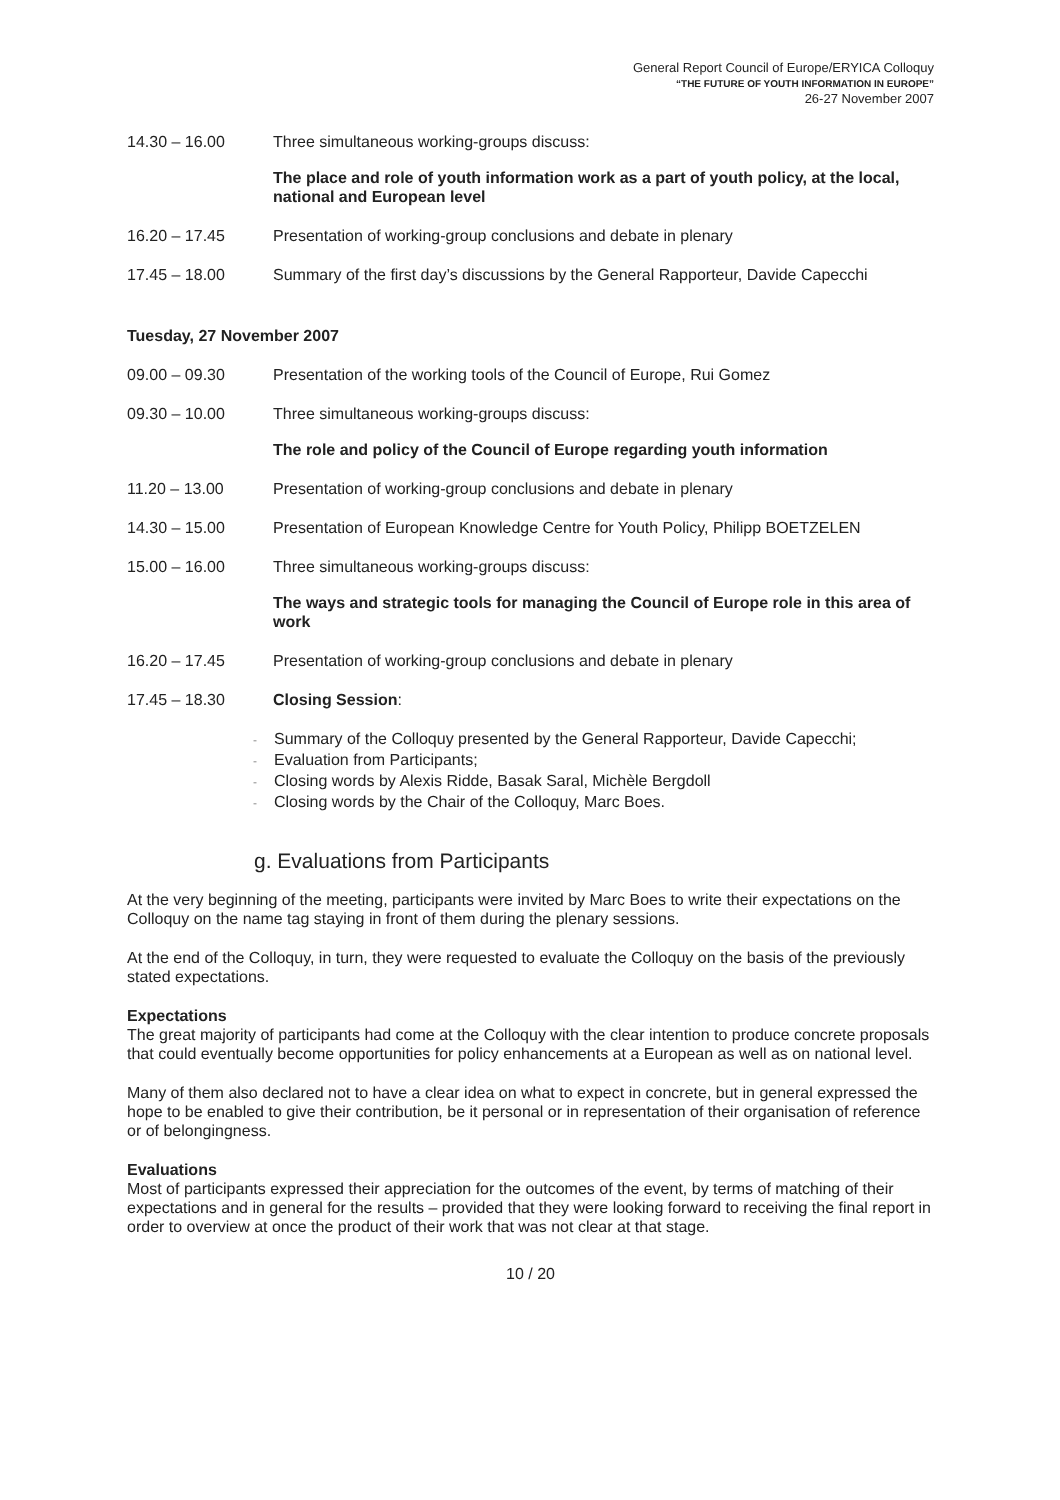General Report Council of Europe/ERYICA Colloquy
“THE FUTURE OF YOUTH INFORMATION IN EUROPE”
26-27 November 2007
14.30 – 16.00 Three simultaneous working-groups discuss:
The place and role of youth information work as a part of youth policy, at the local, national and European level
16.20 – 17.45 Presentation of working-group conclusions and debate in plenary
17.45 – 18.00 Summary of the first day’s discussions by the General Rapporteur, Davide Capecchi
Tuesday, 27 November 2007
09.00 – 09.30 Presentation of the working tools of the Council of Europe, Rui Gomez
09.30 – 10.00 Three simultaneous working-groups discuss:
The role and policy of the Council of Europe regarding youth information
11.20 – 13.00 Presentation of working-group conclusions and debate in plenary
14.30 – 15.00 Presentation of European Knowledge Centre for Youth Policy, Philipp BOETZELEN
15.00 – 16.00 Three simultaneous working-groups discuss:
The ways and strategic tools for managing the Council of Europe role in this area of work
16.20 – 17.45 Presentation of working-group conclusions and debate in plenary
17.45 – 18.30 Closing Session:
- Summary of the Colloquy presented by the General Rapporteur, Davide Capecchi;
- Evaluation from Participants;
- Closing words by Alexis Ridde, Basak Saral, Michèle Bergdoll
- Closing words by the Chair of the Colloquy, Marc Boes.
g. Evaluations from Participants
At the very beginning of the meeting, participants were invited by Marc Boes to write their expectations on the Colloquy on the name tag staying in front of them during the plenary sessions.
At the end of the Colloquy, in turn, they were requested to evaluate the Colloquy on the basis of the previously stated expectations.
Expectations
The great majority of participants had come at the Colloquy with the clear intention to produce concrete proposals that could eventually become opportunities for policy enhancements at a European as well as on national level.
Many of them also declared not to have a clear idea on what to expect in concrete, but in general expressed the hope to be enabled to give their contribution, be it personal or in representation of their organisation of reference or of belongingness.
Evaluations
Most of participants expressed their appreciation for the outcomes of the event, by terms of matching of their expectations and in general for the results – provided that they were looking forward to receiving the final report in order to overview at once the product of their work that was not clear at that stage.
10 / 20